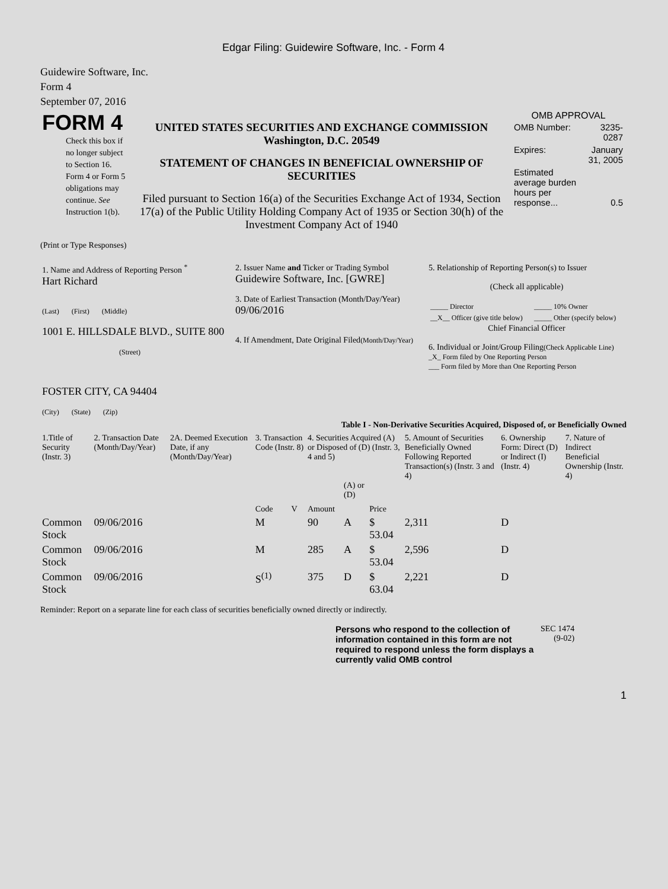Edgar Filing: Guidewire Software, Inc. - Form 4
Guidewire Software, Inc.
Form 4
September 07, 2016
| FORM 4 Check this box if no longer subject to Section 16. Form 4 or Form 5 obligations may continue. See Instruction 1(b). | UNITED STATES SECURITIES AND EXCHANGE COMMISSION Washington, D.C. 20549 STATEMENT OF CHANGES IN BENEFICIAL OWNERSHIP OF SECURITIES Filed pursuant to Section 16(a) of the Securities Exchange Act of 1934, Section 17(a) of the Public Utility Holding Company Act of 1935 or Section 30(h) of the Investment Company Act of 1940 | OMB APPROVAL / OMB Number: / 3235-0287 / / Expires: / January 31, 2005 / / Estimated average burden hours per response... / 0.5 / |
(Print or Type Responses)
| 1. Name and Address of Reporting Person <sup>*</sup> Hart Richard (Last) (First) (Middle) 1001 E. HILLSDALE BLVD., SUITE 800 (Street) FOSTER CITY, CA 94404 (City) (State) (Zip) | 2. Issuer Name and Ticker or Trading Symbol Guidewire Software, Inc. [GWRE] 3. Date of Earliest Transaction (Month/Day/Year) 09/06/2016 4. If Amendment, Date Original Filed (Month/Day/Year) | 5. Relationship of Reporting Person(s) to Issuer (Check all applicable) / _____ Director / _____ 10% Owner / / __X__ Officer (give title below) / _____ Other (specify below) / Chief Financial Officer 6. Individual or Joint/Group Filing (Check Applicable Line) _X_ Form filed by One Reporting Person ___ Form filed by More than One Reporting Person |
Table I - Non-Derivative Securities Acquired, Disposed of, or Beneficially Owned
| 1.Title of Security (Instr. 3) | 2. Transaction Date (Month/Day/Year) | 2A. Deemed Execution Date, if any (Month/Day/Year) | 3. Transaction Code (Instr. 8) | | 4. Securities Acquired (A) or Disposed of (D) (Instr. 3, 4 and 5) | | | 5. Amount of Securities Beneficially Owned Following Reported Transaction(s) (Instr. 3 and 4) | 6. Ownership Form: Direct (D) or Indirect (I) (Instr. 4) | 7. Nature of Indirect Beneficial Ownership (Instr. 4) |
| | | | Code | V | Amount | (A) or (D) | Price | | | |
| Common Stock | 09/06/2016 | | M | | 90 | A | $ 53.04 | 2,311 | D | |
| Common Stock | 09/06/2016 | | M | | 285 | A | $ 53.04 | 2,596 | D | |
| Common Stock | 09/06/2016 | | S<sup>(1)</sup> | | 375 | D | $ 63.04 | 2,221 | D | |
Reminder: Report on a separate line for each class of securities beneficially owned directly or indirectly.
| Persons who respond to the collection of information contained in this form are not required to respond unless the form displays a currently valid OMB control | SEC 1474 (9-02) |
1